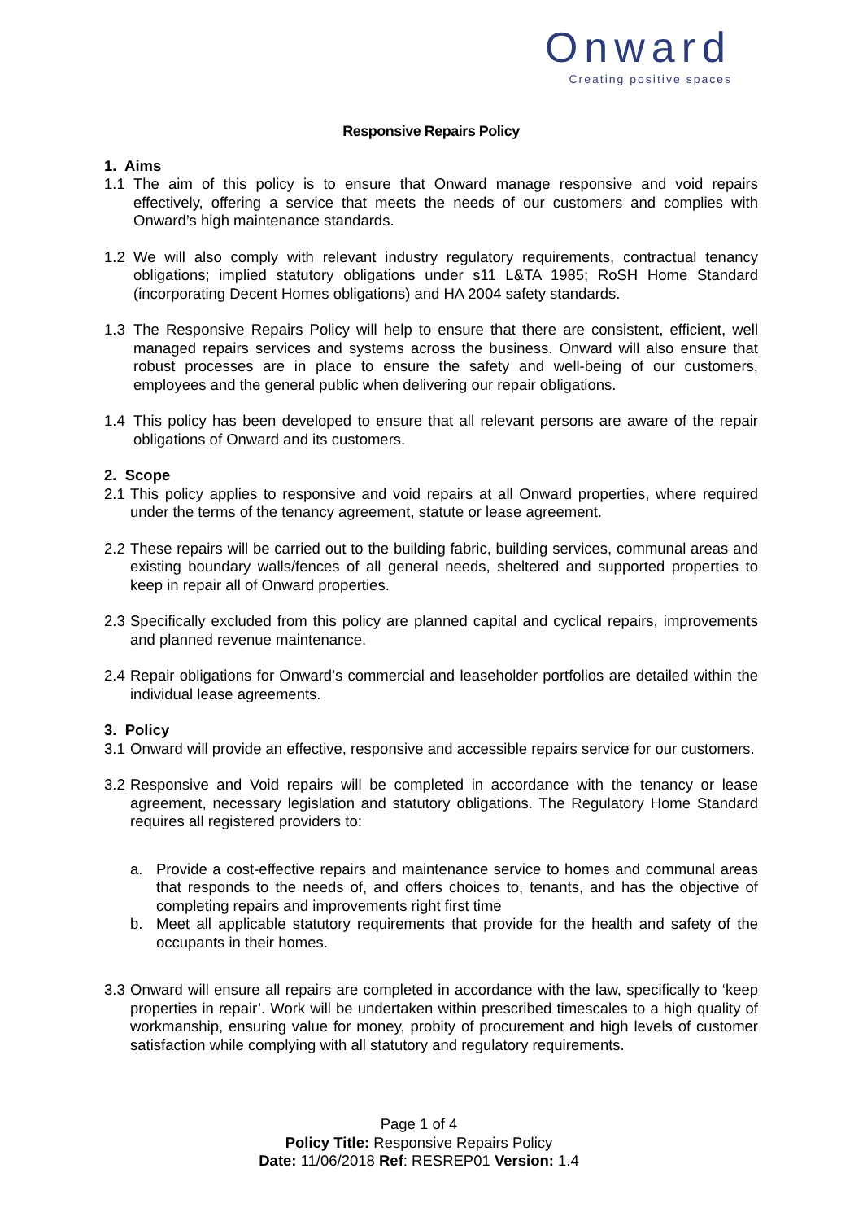Onward
Creating positive spaces
Responsive Repairs Policy
1. Aims
1.1 The aim of this policy is to ensure that Onward manage responsive and void repairs effectively, offering a service that meets the needs of our customers and complies with Onward’s high maintenance standards.
1.2 We will also comply with relevant industry regulatory requirements, contractual tenancy obligations; implied statutory obligations under s11 L&TA 1985; RoSH Home Standard (incorporating Decent Homes obligations) and HA 2004 safety standards.
1.3 The Responsive Repairs Policy will help to ensure that there are consistent, efficient, well managed repairs services and systems across the business. Onward will also ensure that robust processes are in place to ensure the safety and well-being of our customers, employees and the general public when delivering our repair obligations.
1.4 This policy has been developed to ensure that all relevant persons are aware of the repair obligations of Onward and its customers.
2. Scope
2.1 This policy applies to responsive and void repairs at all Onward properties, where required under the terms of the tenancy agreement, statute or lease agreement.
2.2 These repairs will be carried out to the building fabric, building services, communal areas and existing boundary walls/fences of all general needs, sheltered and supported properties to keep in repair all of Onward properties.
2.3 Specifically excluded from this policy are planned capital and cyclical repairs, improvements and planned revenue maintenance.
2.4 Repair obligations for Onward’s commercial and leaseholder portfolios are detailed within the individual lease agreements.
3. Policy
3.1 Onward will provide an effective, responsive and accessible repairs service for our customers.
3.2 Responsive and Void repairs will be completed in accordance with the tenancy or lease agreement, necessary legislation and statutory obligations. The Regulatory Home Standard requires all registered providers to:
a. Provide a cost-effective repairs and maintenance service to homes and communal areas that responds to the needs of, and offers choices to, tenants, and has the objective of completing repairs and improvements right first time
b. Meet all applicable statutory requirements that provide for the health and safety of the occupants in their homes.
3.3 Onward will ensure all repairs are completed in accordance with the law, specifically to ‘keep properties in repair’. Work will be undertaken within prescribed timescales to a high quality of workmanship, ensuring value for money, probity of procurement and high levels of customer satisfaction while complying with all statutory and regulatory requirements.
Page 1 of 4
Policy Title: Responsive Repairs Policy
Date: 11/06/2018 Ref: RESREP01 Version: 1.4